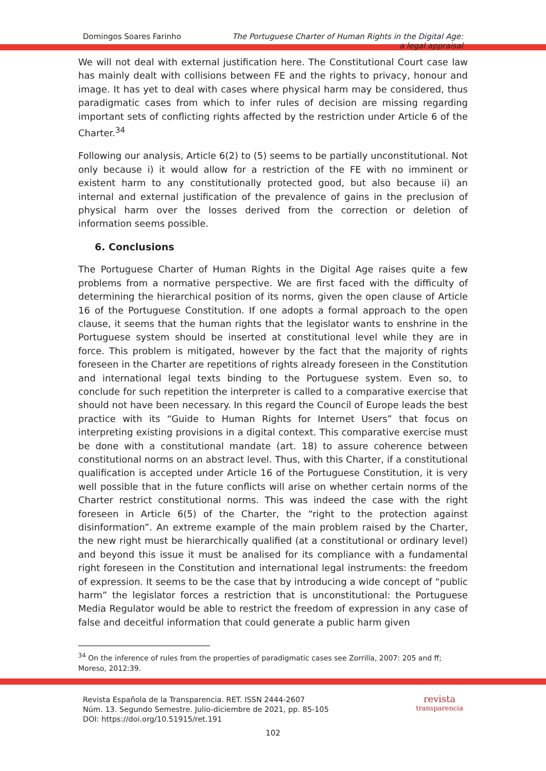Domingos Soares Farinho The Portuguese Charter of Human Rights in the Digital Age:
a legal appraisal
We will not deal with external justification here. The Constitutional Court case law has mainly dealt with collisions between FE and the rights to privacy, honour and image. It has yet to deal with cases where physical harm may be considered, thus paradigmatic cases from which to infer rules of decision are missing regarding important sets of conflicting rights affected by the restriction under Article 6 of the Charter.<sup>34</sup>
Following our analysis, Article 6(2) to (5) seems to be partially unconstitutional. Not only because i) it would allow for a restriction of the FE with no imminent or existent harm to any constitutionally protected good, but also because ii) an internal and external justification of the prevalence of gains in the preclusion of physical harm over the losses derived from the correction or deletion of information seems possible.
6. Conclusions
The Portuguese Charter of Human Rights in the Digital Age raises quite a few problems from a normative perspective. We are first faced with the difficulty of determining the hierarchical position of its norms, given the open clause of Article 16 of the Portuguese Constitution. If one adopts a formal approach to the open clause, it seems that the human rights that the legislator wants to enshrine in the Portuguese system should be inserted at constitutional level while they are in force. This problem is mitigated, however by the fact that the majority of rights foreseen in the Charter are repetitions of rights already foreseen in the Constitution and international legal texts binding to the Portuguese system. Even so, to conclude for such repetition the interpreter is called to a comparative exercise that should not have been necessary. In this regard the Council of Europe leads the best practice with its “Guide to Human Rights for Internet Users” that focus on interpreting existing provisions in a digital context. This comparative exercise must be done with a constitutional mandate (art. 18) to assure coherence between constitutional norms on an abstract level. Thus, with this Charter, if a constitutional qualification is accepted under Article 16 of the Portuguese Constitution, it is very well possible that in the future conflicts will arise on whether certain norms of the Charter restrict constitutional norms. This was indeed the case with the right foreseen in Article 6(5) of the Charter, the “right to the protection against disinformation”. An extreme example of the main problem raised by the Charter, the new right must be hierarchically qualified (at a constitutional or ordinary level) and beyond this issue it must be analised for its compliance with a fundamental right foreseen in the Constitution and international legal instruments: the freedom of expression. It seems to be the case that by introducing a wide concept of “public harm” the legislator forces a restriction that is unconstitutional: the Portuguese Media Regulator would be able to restrict the freedom of expression in any case of false and deceitful information that could generate a public harm given
<sup>34</sup> On the inference of rules from the properties of paradigmatic cases see Zorrilla, 2007: 205 and ff; Moreso, 2012:39.
Revista Española de la Transparencia. RET. ISSN 2444-2607
Núm. 13. Segundo Semestre. Julio-diciembre de 2021, pp. 85-105
DOI: https://doi.org/10.51915/ret.191
revista
transparencia
102